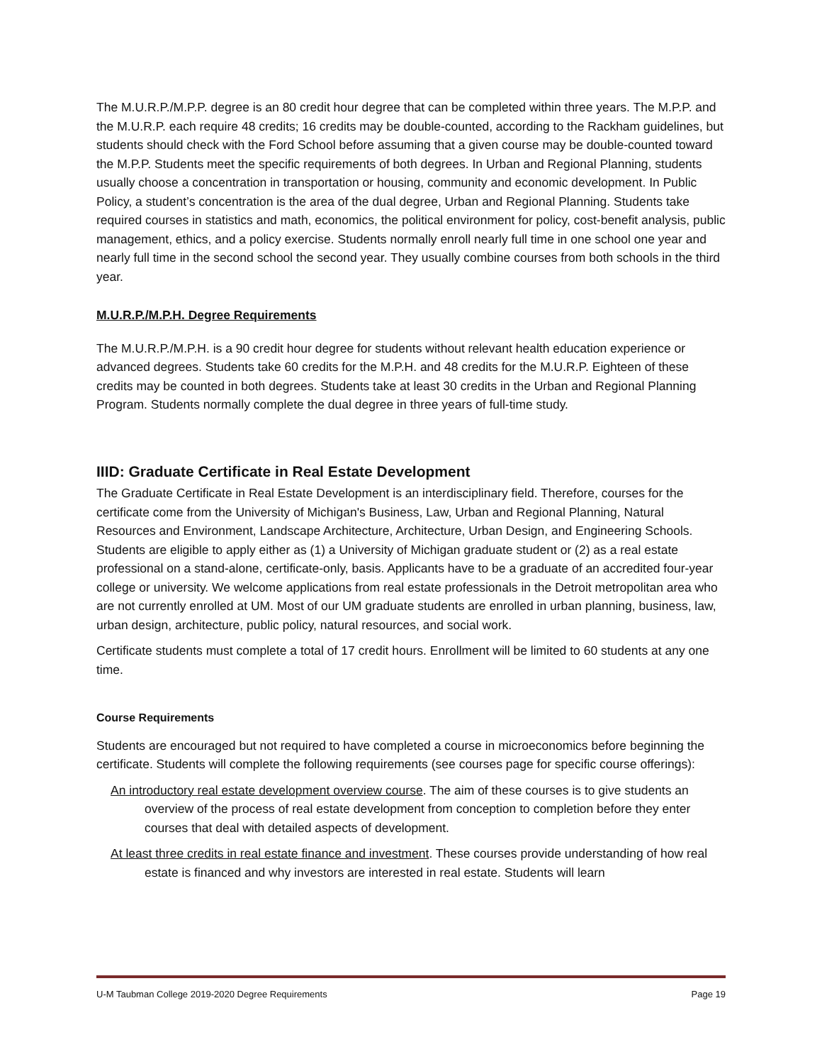The M.U.R.P./M.P.P. degree is an 80 credit hour degree that can be completed within three years. The M.P.P. and the M.U.R.P. each require 48 credits; 16 credits may be double-counted, according to the Rackham guidelines, but students should check with the Ford School before assuming that a given course may be double-counted toward the M.P.P. Students meet the specific requirements of both degrees. In Urban and Regional Planning, students usually choose a concentration in transportation or housing, community and economic development. In Public Policy, a student’s concentration is the area of the dual degree, Urban and Regional Planning. Students take required courses in statistics and math, economics, the political environment for policy, cost-benefit analysis, public management, ethics, and a policy exercise. Students normally enroll nearly full time in one school one year and nearly full time in the second school the second year. They usually combine courses from both schools in the third year.
M.U.R.P./M.P.H. Degree Requirements
The M.U.R.P./M.P.H. is a 90 credit hour degree for students without relevant health education experience or advanced degrees. Students take 60 credits for the M.P.H. and 48 credits for the M.U.R.P. Eighteen of these credits may be counted in both degrees. Students take at least 30 credits in the Urban and Regional Planning Program. Students normally complete the dual degree in three years of full-time study.
IIID: Graduate Certificate in Real Estate Development
The Graduate Certificate in Real Estate Development is an interdisciplinary field. Therefore, courses for the certificate come from the University of Michigan's Business, Law, Urban and Regional Planning, Natural Resources and Environment, Landscape Architecture, Architecture, Urban Design, and Engineering Schools. Students are eligible to apply either as (1) a University of Michigan graduate student or (2) as a real estate professional on a stand-alone, certificate-only, basis. Applicants have to be a graduate of an accredited four-year college or university. We welcome applications from real estate professionals in the Detroit metropolitan area who are not currently enrolled at UM. Most of our UM graduate students are enrolled in urban planning, business, law, urban design, architecture, public policy, natural resources, and social work.
Certificate students must complete a total of 17 credit hours. Enrollment will be limited to 60 students at any one time.
Course Requirements
Students are encouraged but not required to have completed a course in microeconomics before beginning the certificate. Students will complete the following requirements (see courses page for specific course offerings):
An introductory real estate development overview course. The aim of these courses is to give students an overview of the process of real estate development from conception to completion before they enter courses that deal with detailed aspects of development.
At least three credits in real estate finance and investment. These courses provide understanding of how real estate is financed and why investors are interested in real estate. Students will learn
U-M Taubman College 2019-2020 Degree Requirements Page 19